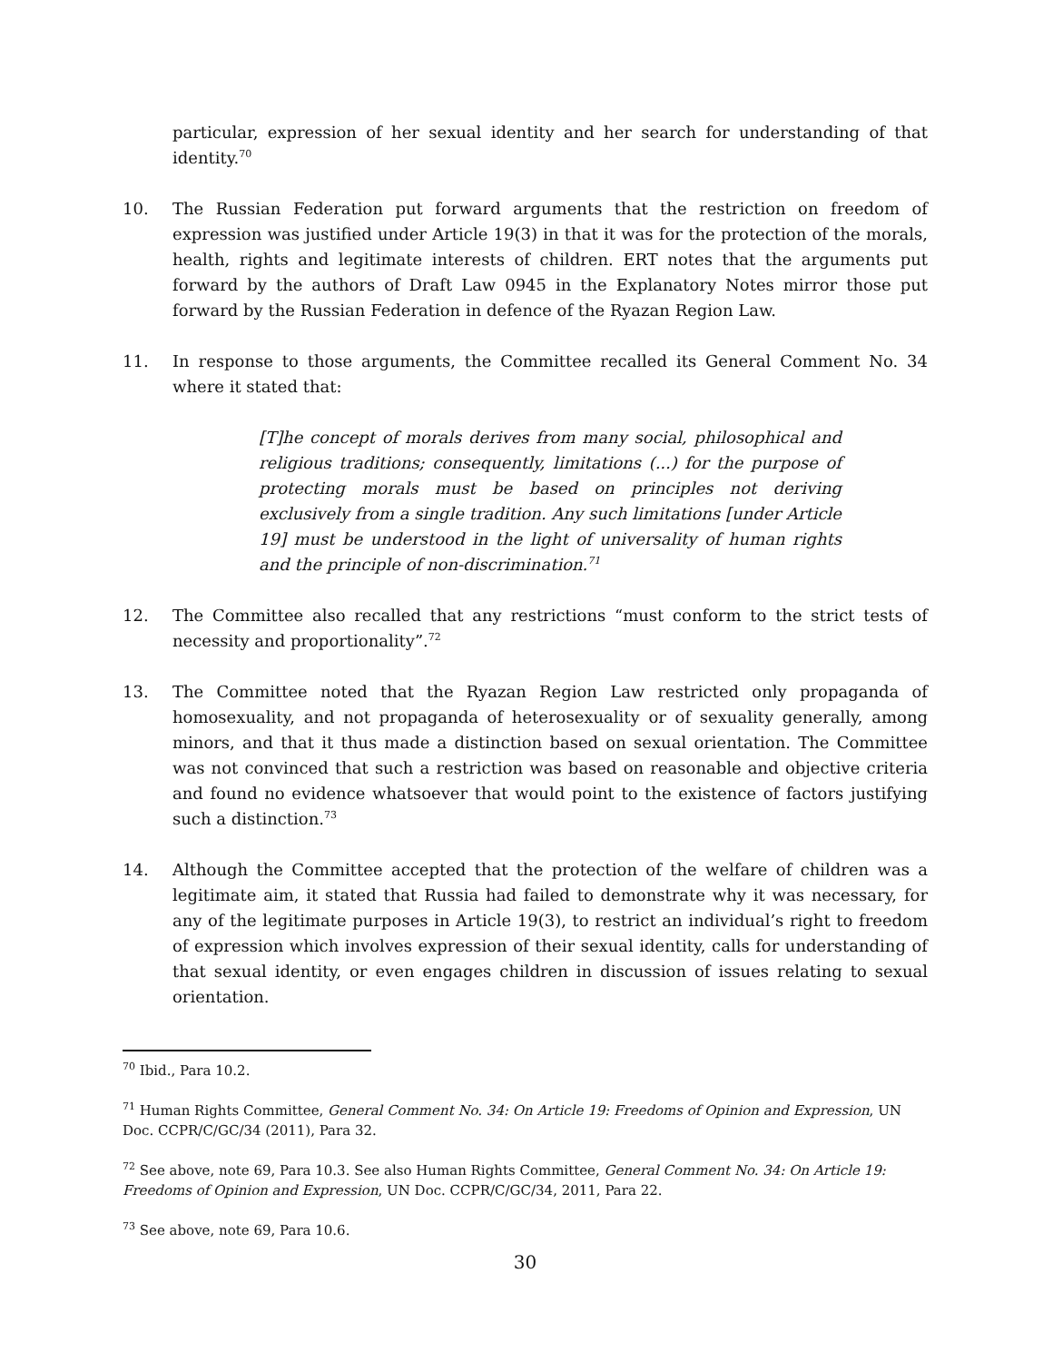particular, expression of her sexual identity and her search for understanding of that identity.<sup>70</sup>
10. The Russian Federation put forward arguments that the restriction on freedom of expression was justified under Article 19(3) in that it was for the protection of the morals, health, rights and legitimate interests of children. ERT notes that the arguments put forward by the authors of Draft Law 0945 in the Explanatory Notes mirror those put forward by the Russian Federation in defence of the Ryazan Region Law.
11. In response to those arguments, the Committee recalled its General Comment No. 34 where it stated that:
[T]he concept of morals derives from many social, philosophical and religious traditions; consequently, limitations (...) for the purpose of protecting morals must be based on principles not deriving exclusively from a single tradition. Any such limitations [under Article 19] must be understood in the light of universality of human rights and the principle of non-discrimination.<sup>71</sup>
12. The Committee also recalled that any restrictions “must conform to the strict tests of necessity and proportionality”.<sup>72</sup>
13. The Committee noted that the Ryazan Region Law restricted only propaganda of homosexuality, and not propaganda of heterosexuality or of sexuality generally, among minors, and that it thus made a distinction based on sexual orientation. The Committee was not convinced that such a restriction was based on reasonable and objective criteria and found no evidence whatsoever that would point to the existence of factors justifying such a distinction.<sup>73</sup>
14. Although the Committee accepted that the protection of the welfare of children was a legitimate aim, it stated that Russia had failed to demonstrate why it was necessary, for any of the legitimate purposes in Article 19(3), to restrict an individual’s right to freedom of expression which involves expression of their sexual identity, calls for understanding of that sexual identity, or even engages children in discussion of issues relating to sexual orientation.
<sup>70</sup> Ibid., Para 10.2.
<sup>71</sup> Human Rights Committee, General Comment No. 34: On Article 19: Freedoms of Opinion and Expression, UN Doc. CCPR/C/GC/34 (2011), Para 32.
<sup>72</sup> See above, note 69, Para 10.3. See also Human Rights Committee, General Comment No. 34: On Article 19: Freedoms of Opinion and Expression, UN Doc. CCPR/C/GC/34, 2011, Para 22.
<sup>73</sup> See above, note 69, Para 10.6.
30